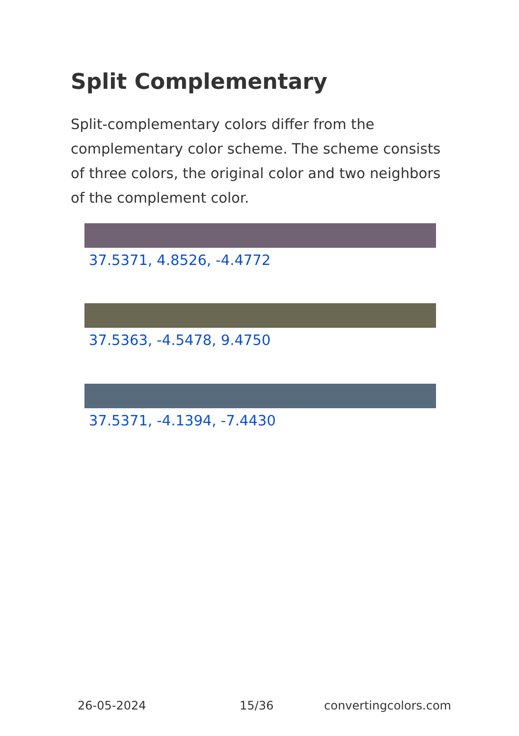Split Complementary
Split-complementary colors differ from the complementary color scheme. The scheme consists of three colors, the original color and two neighbors of the complement color.
37.5371, 4.8526, -4.4772
37.5363, -4.5478, 9.4750
37.5371, -4.1394, -7.4430
26-05-2024 15/36 convertingcolors.com